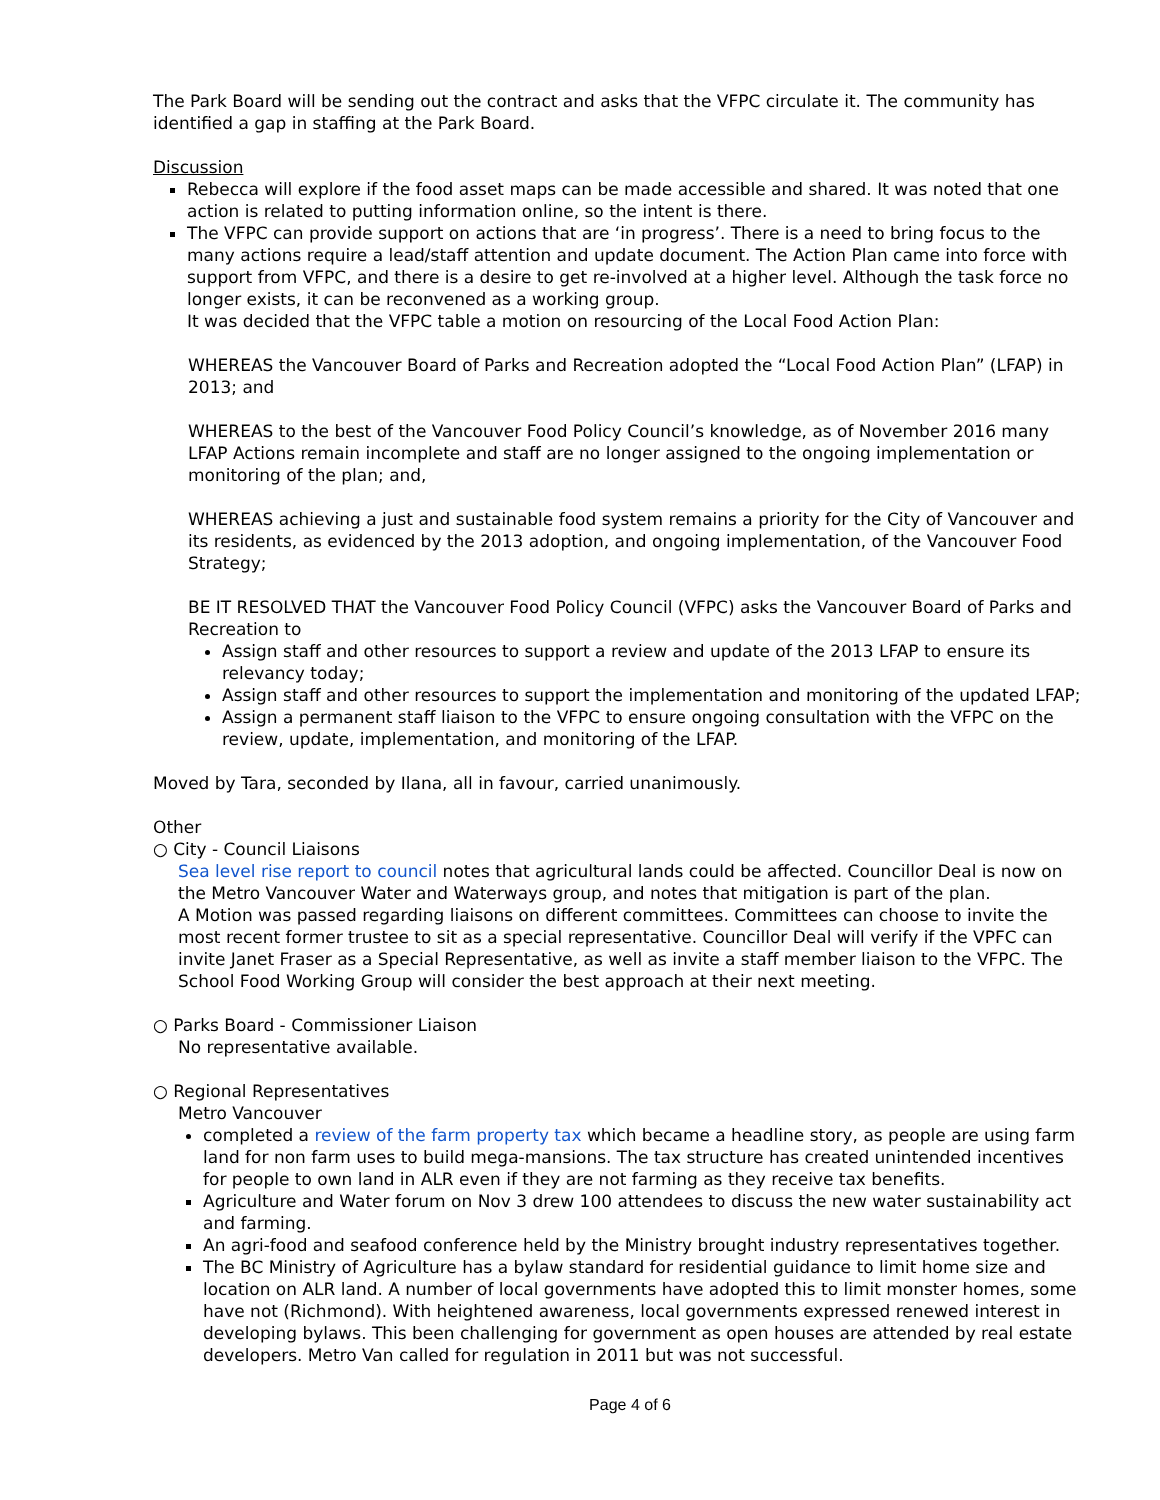The Park Board will be sending out the contract and asks that the VFPC circulate it. The community has identified a gap in staffing at the Park Board.
Discussion
Rebecca will explore if the food asset maps can be made accessible and shared. It was noted that one action is related to putting information online, so the intent is there.
The VFPC can provide support on actions that are ‘in progress’. There is a need to bring focus to the many actions require a lead/staff attention and update document. The Action Plan came into force with support from VFPC, and there is a desire to get re-involved at a higher level. Although the task force no longer exists, it can be reconvened as a working group.
It was decided that the VFPC table a motion on resourcing of the Local Food Action Plan:
WHEREAS the Vancouver Board of Parks and Recreation adopted the “Local Food Action Plan” (LFAP) in 2013; and
WHEREAS to the best of the Vancouver Food Policy Council’s knowledge, as of November 2016 many LFAP Actions remain incomplete and staff are no longer assigned to the ongoing implementation or monitoring of the plan; and,
WHEREAS achieving a just and sustainable food system remains a priority for the City of Vancouver and its residents, as evidenced by the 2013 adoption, and ongoing implementation, of the Vancouver Food Strategy;
BE IT RESOLVED THAT the Vancouver Food Policy Council (VFPC) asks the Vancouver Board of Parks and Recreation to
Assign staff and other resources to support a review and update of the 2013 LFAP to ensure its relevancy today;
Assign staff and other resources to support the implementation and monitoring of the updated LFAP;
Assign a permanent staff liaison to the VFPC to ensure ongoing consultation with the VFPC on the review, update, implementation, and monitoring of the LFAP.
Moved by Tara, seconded by Ilana, all in favour, carried unanimously.
Other
○ City - Council Liaisons
Sea level rise report to council notes that agricultural lands could be affected. Councillor Deal is now on the Metro Vancouver Water and Waterways group, and notes that mitigation is part of the plan.
A Motion was passed regarding liaisons on different committees. Committees can choose to invite the most recent former trustee to sit as a special representative. Councillor Deal will verify if the VPFC can invite Janet Fraser as a Special Representative, as well as invite a staff member liaison to the VFPC. The School Food Working Group will consider the best approach at their next meeting.
○ Parks Board - Commissioner Liaison
No representative available.
○ Regional Representatives
Metro Vancouver
completed a review of the farm property tax which became a headline story, as people are using farm land for non farm uses to build mega-mansions. The tax structure has created unintended incentives for people to own land in ALR even if they are not farming as they receive tax benefits.
Agriculture and Water forum on Nov 3 drew 100 attendees to discuss the new water sustainability act and farming.
An agri-food and seafood conference held by the Ministry brought industry representatives together.
The BC Ministry of Agriculture has a bylaw standard for residential guidance to limit home size and location on ALR land. A number of local governments have adopted this to limit monster homes, some have not (Richmond). With heightened awareness, local governments expressed renewed interest in developing bylaws. This been challenging for government as open houses are attended by real estate developers. Metro Van called for regulation in 2011 but was not successful.
Page 4 of 6